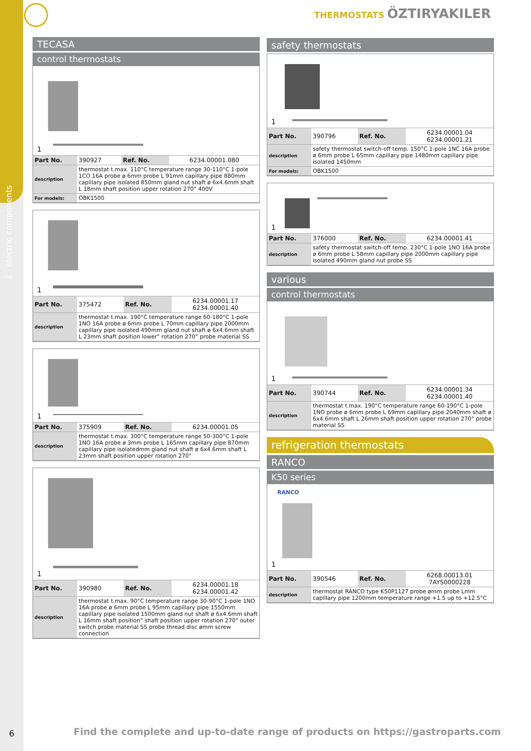1 electric components
THERMOSTATS ÖZTIRYAKILER
TECASA
control thermostats
1
| Part No. | 390927 | Ref. No. | 6234.00001.080 |
| description | thermostat t.max. 110°C temperature range 30-110°C 1-pole 1CO 16A probe ø 6mm probe L 91mm capillary pipe 880mm capillary pipe isolated 850mm gland nut shaft ø 6x4.6mm shaft L 18mm shaft position upper rotation 270° 400V | | |
| For models: | OBK1500 | | |
1
| Part No. | 375472 | Ref. No. | 6234.00001.17 6234.00001.40 |
| description | thermostat t.max. 190°C temperature range 60-180°C 1-pole 1NO 16A probe ø 6mm probe L 70mm capillary pipe 2000mm capillary pipe isolated 490mm gland nut shaft ø 6x4.6mm shaft L 23mm shaft position lower° rotation 270° probe material SS | | |
1
| Part No. | 375909 | Ref. No. | 6234.00001.05 |
| description | thermostat t.max. 300°C temperature range 50-300°C 1-pole 1NO 16A probe ø 3mm probe L 165mm capillary pipe 870mm capillary pipe isolatedmm gland nut shaft ø 6x4.6mm shaft L 23mm shaft position upper rotation 270° | | |
1
| Part No. | 390980 | Ref. No. | 6234.00001.18 6234.00001.42 |
| description | thermostat t.max. 90°C temperature range 30-90°C 1-pole 1NO 16A probe ø 6mm probe L 95mm capillary pipe 1550mm capillary pipe isolated 1500mm gland nut shaft ø 6x4.6mm shaft L 16mm shaft position° shaft position upper rotation 270° outer switch probe material SS probe thread disc ømm screw connection | | |
safety thermostats
1
| Part No. | 390796 | Ref. No. | 6234.00001.04 6234.00001.21 |
| description | safety thermostat switch-off temp. 150°C 1-pole 1NC 16A probe ø 6mm probe L 65mm capillary pipe 1480mm capillary pipe isolated 1450mm | | |
| For models: | OBK1500 | | |
1
| Part No. | 376000 | Ref. No. | 6234.00001.41 |
| description | safety thermostat switch-off temp. 230°C 1-pole 1NO 16A probe ø 6mm probe L 58mm capillary pipe 2000mm capillary pipe isolated 490mm gland nut probe SS | | |
various
control thermostats
1
| Part No. | 390744 | Ref. No. | 6234.00001.34 6234.00001.40 |
| description | thermostat t.max. 190°C temperature range 60-190°C 1-pole 1NO probe ø 6mm probe L 69mm capillary pipe 2040mm shaft ø 6x4.6mm shaft L 26mm shaft position upper rotation 270° probe material SS | | |
refrigeration thermostats
RANCO
K50 series
RANCO
1
| Part No. | 390546 | Ref. No. | 6268.00013.01 7AYS0000228 |
| description | thermostat RANCO type K50P1127 probe ømm probe Lmm capillary pipe 1200mm temperature range +1.5 up to +12.5°C | | |
6
Find the complete and up-to-date range of products on https://gastroparts.com